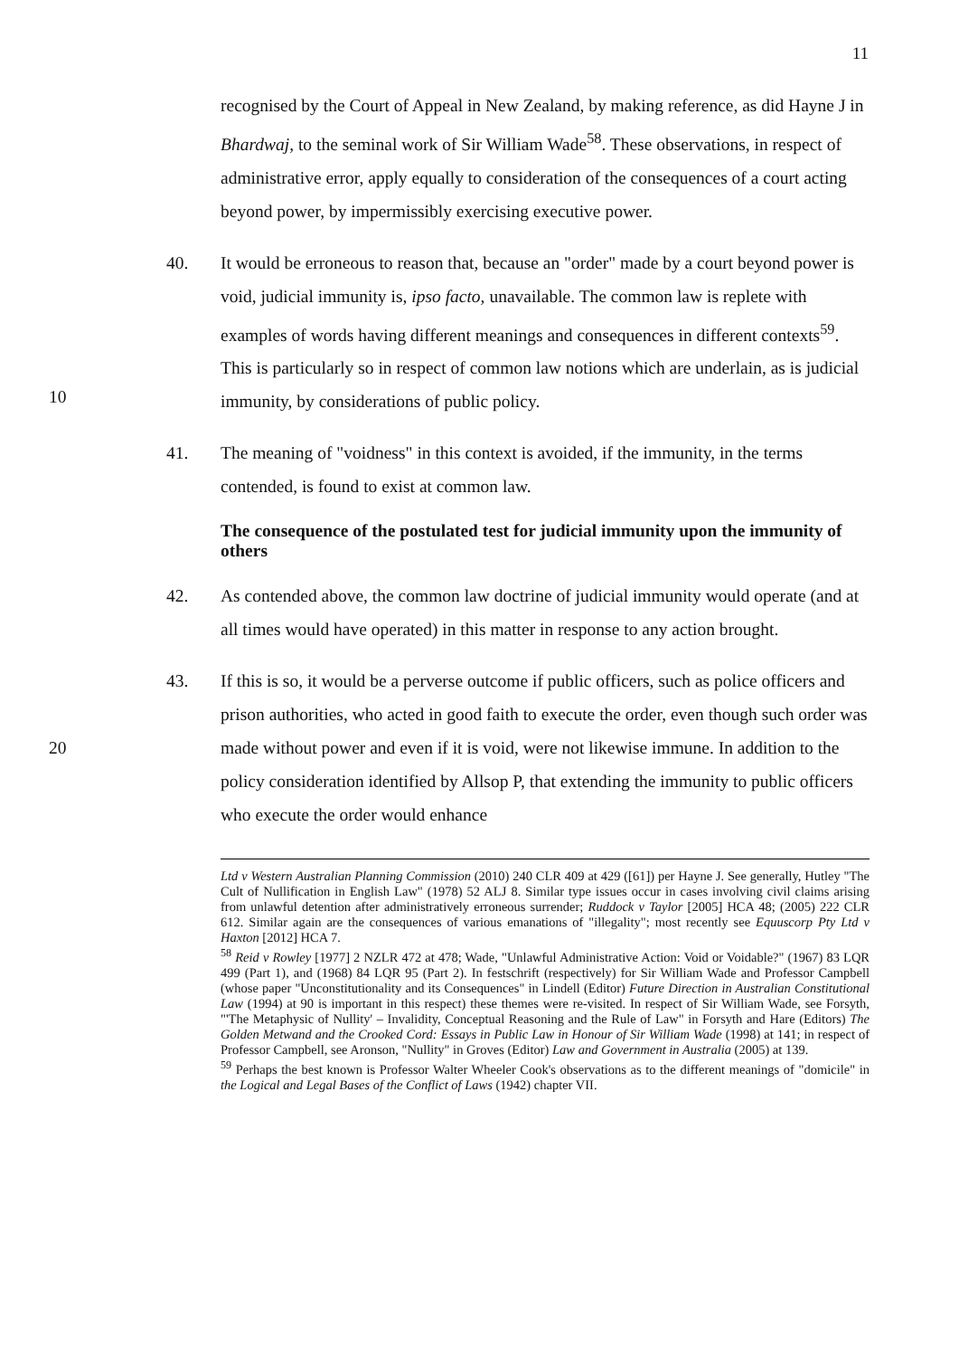11
recognised by the Court of Appeal in New Zealand, by making reference, as did Hayne J in Bhardwaj, to the seminal work of Sir William Wade<sup>58</sup>. These observations, in respect of administrative error, apply equally to consideration of the consequences of a court acting beyond power, by impermissibly exercising executive power.
10 40. It would be erroneous to reason that, because an "order" made by a court beyond power is void, judicial immunity is, ipso facto, unavailable. The common law is replete with examples of words having different meanings and consequences in different contexts<sup>59</sup>. This is particularly so in respect of common law notions which are underlain, as is judicial immunity, by considerations of public policy.
41. The meaning of "voidness" in this context is avoided, if the immunity, in the terms contended, is found to exist at common law.
The consequence of the postulated test for judicial immunity upon the immunity of others
42. As contended above, the common law doctrine of judicial immunity would operate (and at all times would have operated) in this matter in response to any action brought.
20 43. If this is so, it would be a perverse outcome if public officers, such as police officers and prison authorities, who acted in good faith to execute the order, even though such order was made without power and even if it is void, were not likewise immune. In addition to the policy consideration identified by Allsop P, that extending the immunity to public officers who execute the order would enhance
Ltd v Western Australian Planning Commission (2010) 240 CLR 409 at 429 ([61]) per Hayne J. See generally, Hutley "The Cult of Nullification in English Law" (1978) 52 ALJ 8. Similar type issues occur in cases involving civil claims arising from unlawful detention after administratively erroneous surrender; Ruddock v Taylor [2005] HCA 48; (2005) 222 CLR 612. Similar again are the consequences of various emanations of "illegality"; most recently see Equuscorp Pty Ltd v Haxton [2012] HCA 7.
<sup>58</sup> Reid v Rowley [1977] 2 NZLR 472 at 478; Wade, "Unlawful Administrative Action: Void or Voidable?" (1967) 83 LQR 499 (Part 1), and (1968) 84 LQR 95 (Part 2). In festschrift (respectively) for Sir William Wade and Professor Campbell (whose paper "Unconstitutionality and its Consequences" in Lindell (Editor) Future Direction in Australian Constitutional Law (1994) at 90 is important in this respect) these themes were re-visited. In respect of Sir William Wade, see Forsyth, "'The Metaphysic of Nullity' – Invalidity, Conceptual Reasoning and the Rule of Law" in Forsyth and Hare (Editors) The Golden Metwand and the Crooked Cord: Essays in Public Law in Honour of Sir William Wade (1998) at 141; in respect of Professor Campbell, see Aronson, "Nullity" in Groves (Editor) Law and Government in Australia (2005) at 139.
<sup>59</sup> Perhaps the best known is Professor Walter Wheeler Cook's observations as to the different meanings of "domicile" in the Logical and Legal Bases of the Conflict of Laws (1942) chapter VII.